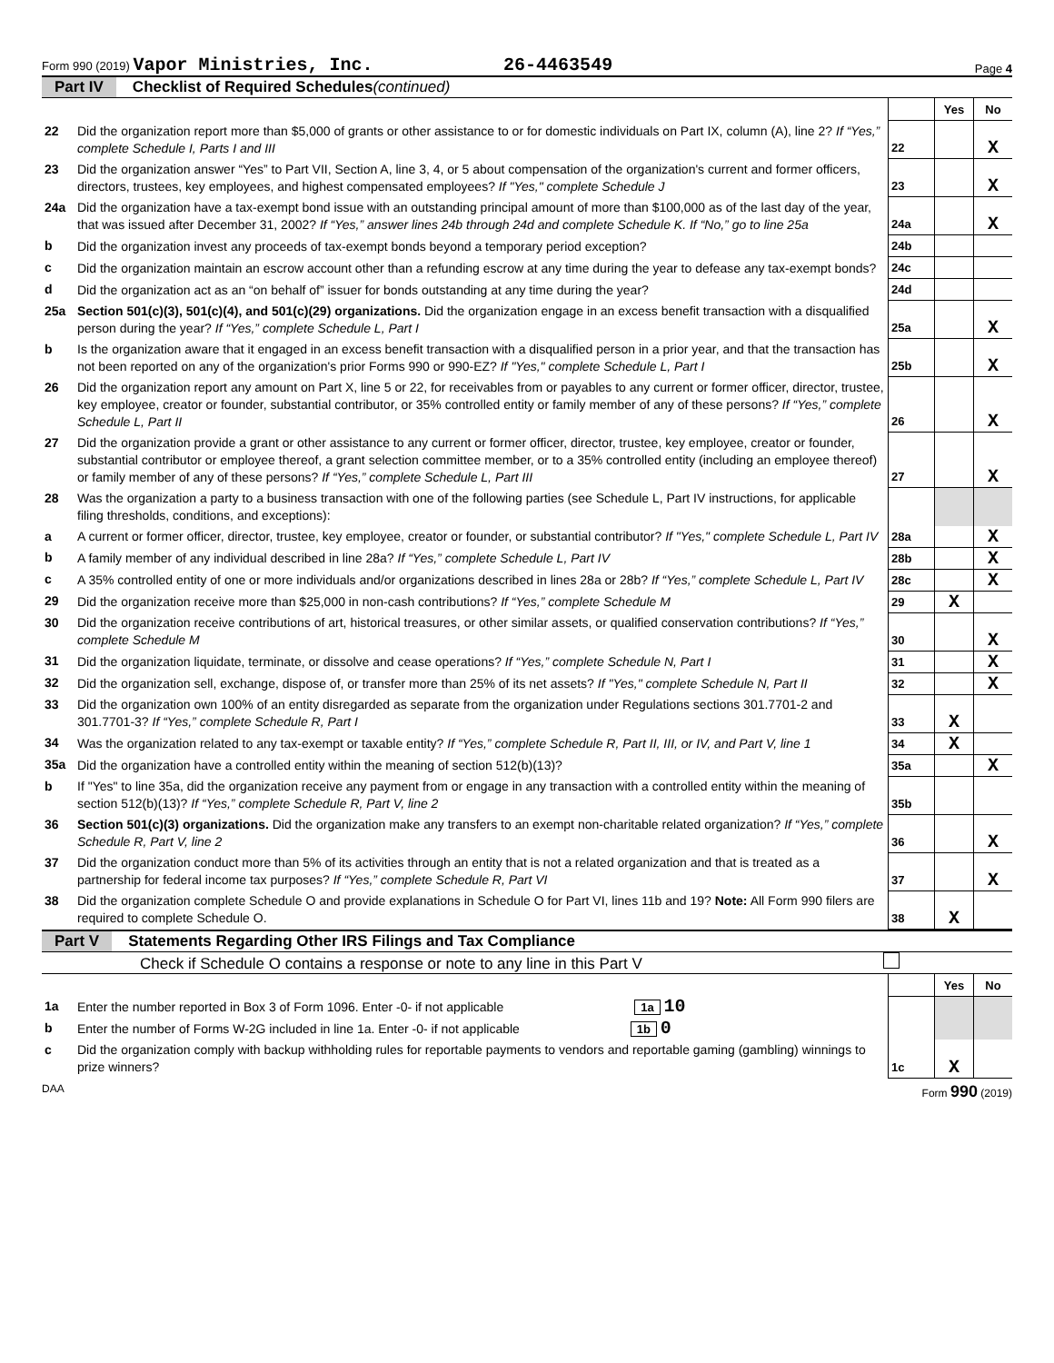Form 990 (2019) Vapor Ministries, Inc. 26-4463549 Page 4
Part IV Checklist of Required Schedules (continued)
| | | | Yes | No |
| 22 | Did the organization report more than $5,000 of grants or other assistance to or for domestic individuals on Part IX, column (A), line 2? If “Yes,” complete Schedule I, Parts I and III | 22 | | X |
| 23 | Did the organization answer “Yes” to Part VII, Section A, line 3, 4, or 5 about compensation of the organization's current and former officers, directors, trustees, key employees, and highest compensated employees? If "Yes," complete Schedule J | 23 | | X |
| 24a | Did the organization have a tax-exempt bond issue with an outstanding principal amount of more than $100,000 as of the last day of the year, that was issued after December 31, 2002? If “Yes,” answer lines 24b through 24d and complete Schedule K. If “No,” go to line 25a | 24a | | X |
| b | Did the organization invest any proceeds of tax-exempt bonds beyond a temporary period exception? | 24b | | |
| c | Did the organization maintain an escrow account other than a refunding escrow at any time during the year to defease any tax-exempt bonds? | 24c | | |
| d | Did the organization act as an “on behalf of” issuer for bonds outstanding at any time during the year? | 24d | | |
| 25a | Section 501(c)(3), 501(c)(4), and 501(c)(29) organizations. Did the organization engage in an excess benefit transaction with a disqualified person during the year? If “Yes,” complete Schedule L, Part I | 25a | | X |
| b | Is the organization aware that it engaged in an excess benefit transaction with a disqualified person in a prior year, and that the transaction has not been reported on any of the organization's prior Forms 990 or 990-EZ? If "Yes," complete Schedule L, Part I | 25b | | X |
| 26 | Did the organization report any amount on Part X, line 5 or 22, for receivables from or payables to any current or former officer, director, trustee, key employee, creator or founder, substantial contributor, or 35% controlled entity or family member of any of these persons? If “Yes,” complete Schedule L, Part II | 26 | | X |
| 27 | Did the organization provide a grant or other assistance to any current or former officer, director, trustee, key employee, creator or founder, substantial contributor or employee thereof, a grant selection committee member, or to a 35% controlled entity (including an employee thereof) or family member of any of these persons? If “Yes,” complete Schedule L, Part III | 27 | | X |
| 28 | Was the organization a party to a business transaction with one of the following parties (see Schedule L, Part IV instructions, for applicable filing thresholds, conditions, and exceptions): | | | |
| a | A current or former officer, director, trustee, key employee, creator or founder, or substantial contributor? If "Yes," complete Schedule L, Part IV | 28a | | X |
| b | A family member of any individual described in line 28a? If “Yes,” complete Schedule L, Part IV | 28b | | X |
| c | A 35% controlled entity of one or more individuals and/or organizations described in lines 28a or 28b? If “Yes,” complete Schedule L, Part IV | 28c | | X |
| 29 | Did the organization receive more than $25,000 in non-cash contributions? If “Yes,” complete Schedule M | 29 | X | |
| 30 | Did the organization receive contributions of art, historical treasures, or other similar assets, or qualified conservation contributions? If “Yes,” complete Schedule M | 30 | | X |
| 31 | Did the organization liquidate, terminate, or dissolve and cease operations? If “Yes,” complete Schedule N, Part I | 31 | | X |
| 32 | Did the organization sell, exchange, dispose of, or transfer more than 25% of its net assets? If "Yes," complete Schedule N, Part II | 32 | | X |
| 33 | Did the organization own 100% of an entity disregarded as separate from the organization under Regulations sections 301.7701-2 and 301.7701-3? If “Yes,” complete Schedule R, Part I | 33 | X | |
| 34 | Was the organization related to any tax-exempt or taxable entity? If “Yes,” complete Schedule R, Part II, III, or IV, and Part V, line 1 | 34 | X | |
| 35a | Did the organization have a controlled entity within the meaning of section 512(b)(13)? | 35a | | X |
| b | If "Yes" to line 35a, did the organization receive any payment from or engage in any transaction with a controlled entity within the meaning of section 512(b)(13)? If “Yes,” complete Schedule R, Part V, line 2 | 35b | | |
| 36 | Section 501(c)(3) organizations. Did the organization make any transfers to an exempt non-charitable related organization? If “Yes,” complete Schedule R, Part V, line 2 | 36 | | X |
| 37 | Did the organization conduct more than 5% of its activities through an entity that is not a related organization and that is treated as a partnership for federal income tax purposes? If “Yes,” complete Schedule R, Part VI | 37 | | X |
| 38 | Did the organization complete Schedule O and provide explanations in Schedule O for Part VI, lines 11b and 19? Note: All Form 990 filers are required to complete Schedule O. | 38 | X | |
Part V Statements Regarding Other IRS Filings and Tax Compliance
Check if Schedule O contains a response or note to any line in this Part V
| | | | Yes | No |
| 1a | Enter the number reported in Box 3 of Form 1096. Enter -0- if not applicable 1a 10 | | | |
| b | Enter the number of Forms W-2G included in line 1a. Enter -0- if not applicable 1b 0 | | | |
| c | Did the organization comply with backup withholding rules for reportable payments to vendors and reportable gaming (gambling) winnings to prize winners? | 1c | X | |
DAA Form 990 (2019)